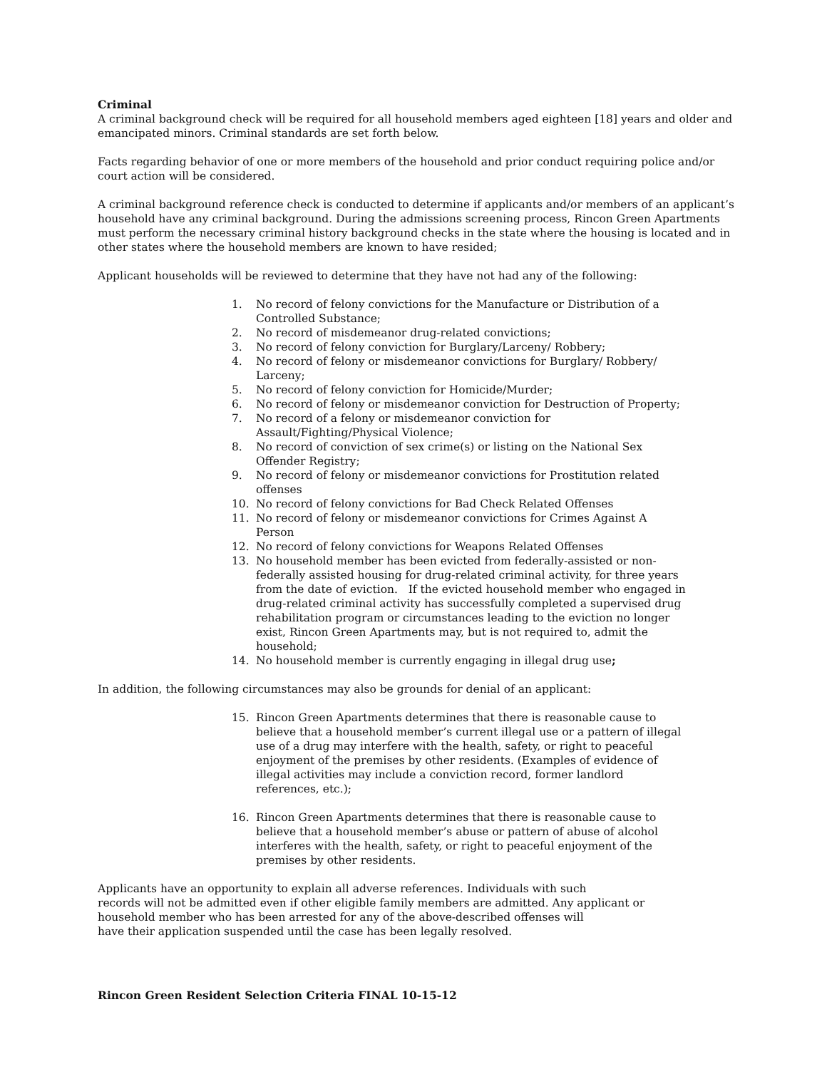Criminal
A criminal background check will be required for all household members aged eighteen [18] years and older and emancipated minors. Criminal standards are set forth below.
Facts regarding behavior of one or more members of the household and prior conduct requiring police and/or court action will be considered.
A criminal background reference check is conducted to determine if applicants and/or members of an applicant’s household have any criminal background. During the admissions screening process, Rincon Green Apartments must perform the necessary criminal history background checks in the state where the housing is located and in other states where the household members are known to have resided;
Applicant households will be reviewed to determine that they have not had any of the following:
1. No record of felony convictions for the Manufacture or Distribution of a Controlled Substance;
2. No record of misdemeanor drug-related convictions;
3. No record of felony conviction for Burglary/Larceny/ Robbery;
4. No record of felony or misdemeanor convictions for Burglary/ Robbery/ Larceny;
5. No record of felony conviction for Homicide/Murder;
6. No record of felony or misdemeanor conviction for Destruction of Property;
7. No record of a felony or misdemeanor conviction for Assault/Fighting/Physical Violence;
8. No record of conviction of sex crime(s) or listing on the National Sex Offender Registry;
9. No record of felony or misdemeanor convictions for Prostitution related offenses
10. No record of felony convictions for Bad Check Related Offenses
11. No record of felony or misdemeanor convictions for Crimes Against A Person
12. No record of felony convictions for Weapons Related Offenses
13. No household member has been evicted from federally-assisted or non-federally assisted housing for drug-related criminal activity, for three years from the date of eviction. If the evicted household member who engaged in drug-related criminal activity has successfully completed a supervised drug rehabilitation program or circumstances leading to the eviction no longer exist, Rincon Green Apartments may, but is not required to, admit the household;
14. No household member is currently engaging in illegal drug use;
In addition, the following circumstances may also be grounds for denial of an applicant:
15. Rincon Green Apartments determines that there is reasonable cause to believe that a household member’s current illegal use or a pattern of illegal use of a drug may interfere with the health, safety, or right to peaceful enjoyment of the premises by other residents. (Examples of evidence of illegal activities may include a conviction record, former landlord references, etc.);
16. Rincon Green Apartments determines that there is reasonable cause to believe that a household member’s abuse or pattern of abuse of alcohol interferes with the health, safety, or right to peaceful enjoyment of the premises by other residents.
Applicants have an opportunity to explain all adverse references. Individuals with such
records will not be admitted even if other eligible family members are admitted. Any applicant or
household member who has been arrested for any of the above-described offenses will
have their application suspended until the case has been legally resolved.
Rincon Green Resident Selection Criteria FINAL 10-15-12